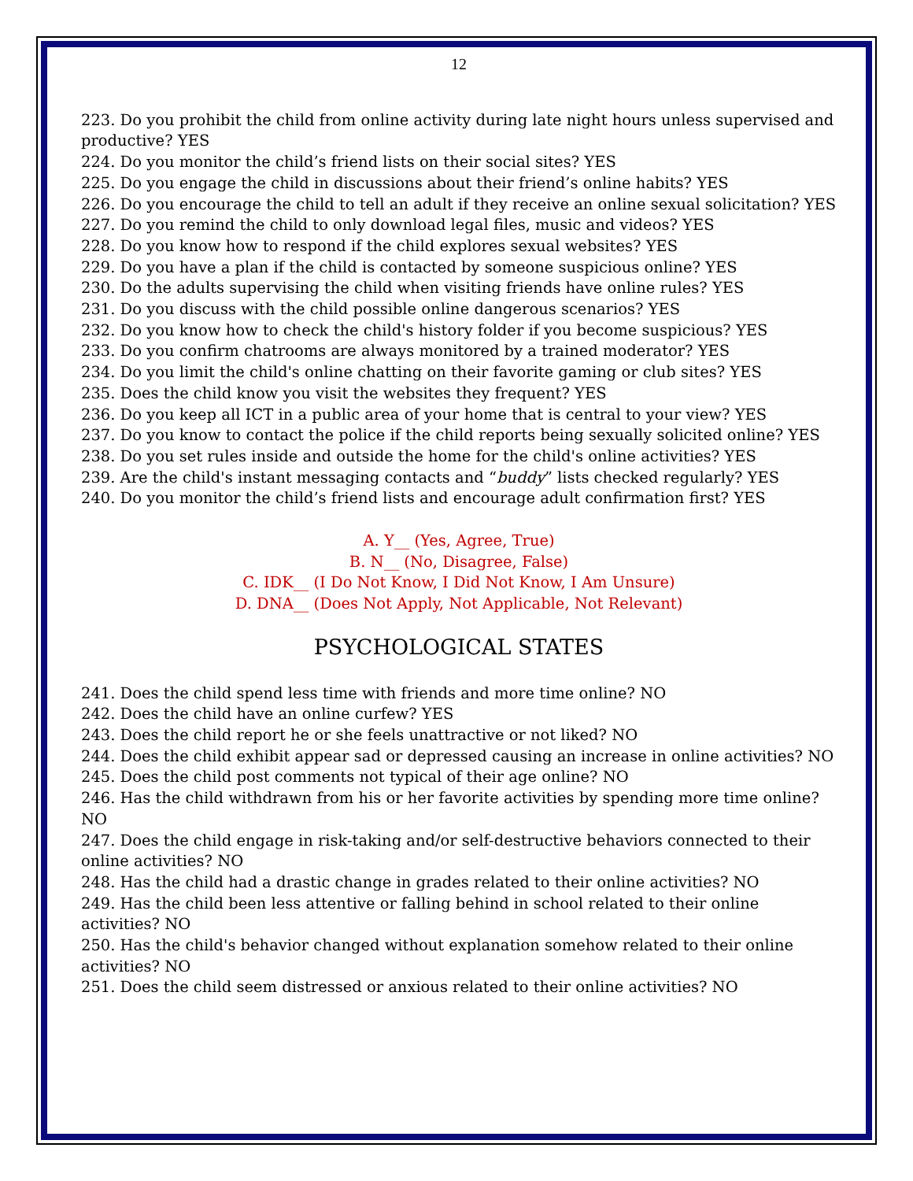12
223. Do you prohibit the child from online activity during late night hours unless supervised and productive? YES
224. Do you monitor the child’s friend lists on their social sites? YES
225. Do you engage the child in discussions about their friend’s online habits? YES
226. Do you encourage the child to tell an adult if they receive an online sexual solicitation? YES
227. Do you remind the child to only download legal files, music and videos? YES
228. Do you know how to respond if the child explores sexual websites? YES
229. Do you have a plan if the child is contacted by someone suspicious online? YES
230. Do the adults supervising the child when visiting friends have online rules? YES
231. Do you discuss with the child possible online dangerous scenarios? YES
232. Do you know how to check the child's history folder if you become suspicious? YES
233. Do you confirm chatrooms are always monitored by a trained moderator? YES
234. Do you limit the child's online chatting on their favorite gaming or club sites? YES
235. Does the child know you visit the websites they frequent? YES
236. Do you keep all ICT in a public area of your home that is central to your view? YES
237. Do you know to contact the police if the child reports being sexually solicited online? YES
238. Do you set rules inside and outside the home for the child's online activities? YES
239. Are the child's instant messaging contacts and “buddy” lists checked regularly? YES
240. Do you monitor the child’s friend lists and encourage adult confirmation first? YES
A. Y__ (Yes, Agree, True)
B. N__ (No, Disagree, False)
C. IDK__ (I Do Not Know, I Did Not Know, I Am Unsure)
D. DNA__ (Does Not Apply, Not Applicable, Not Relevant)
PSYCHOLOGICAL STATES
241. Does the child spend less time with friends and more time online? NO
242. Does the child have an online curfew? YES
243. Does the child report he or she feels unattractive or not liked? NO
244. Does the child exhibit appear sad or depressed causing an increase in online activities? NO
245. Does the child post comments not typical of their age online? NO
246. Has the child withdrawn from his or her favorite activities by spending more time online? NO
247. Does the child engage in risk-taking and/or self-destructive behaviors connected to their online activities? NO
248. Has the child had a drastic change in grades related to their online activities? NO
249. Has the child been less attentive or falling behind in school related to their online activities? NO
250. Has the child's behavior changed without explanation somehow related to their online activities? NO
251. Does the child seem distressed or anxious related to their online activities? NO